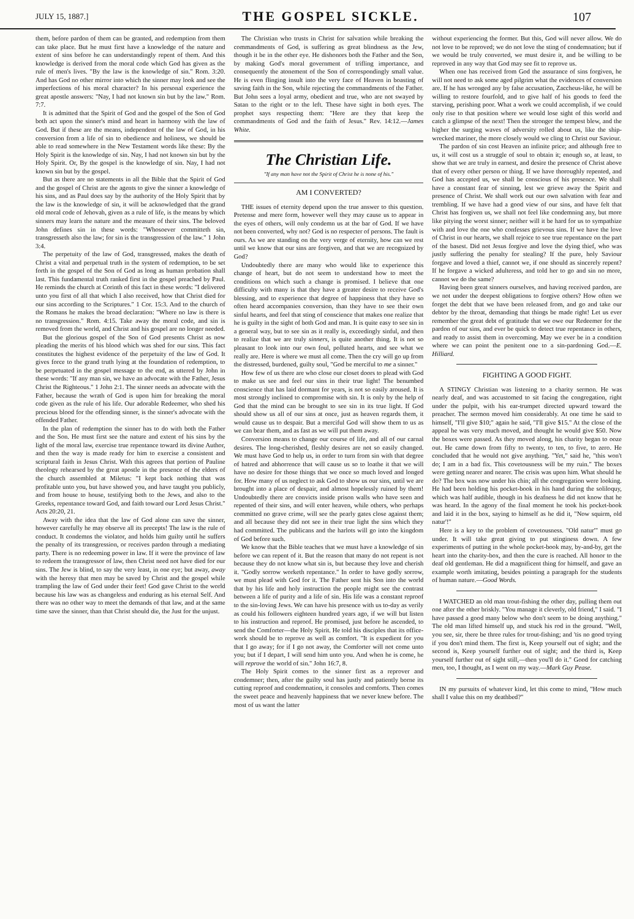JULY 15, 1887.] THE GOSPEL SICKLE. 107
them, before pardon of them can be granted, and redemption from them can take place. But he must first have a knowledge of the nature and extent of sins before he can understandingly repent of them. And this knowledge is derived from the moral code which God has given as the rule of men's lives. "By the law is the knowledge of sin." Rom. 3:20. And has God no other mirror into which the sinner may look and see the imperfections of his moral character? In his personal experience the great apostle answers: "Nay, I had not known sin but by the law." Rom. 7:7.
It is admitted that the Spirit of God and the gospel of the Son of God both act upon the sinner's mind and heart in harmony with the law of God. But if these are the means, independent of the law of God, in his conversion from a life of sin to obedience and holiness, we should be able to read somewhere in the New Testament words like these: By the Holy Spirit is the knowledge of sin. Nay, I had not known sin but by the Holy Spirit. Or, By the gospel is the knowledge of sin. Nay, I had not known sin but by the gospel.
But as there are no statements in all the Bible that the Spirit of God and the gospel of Christ are the agents to give the sinner a knowledge of his sins, and as Paul does say by the authority of the Holy Spirit that by the law is the knowledge of sin, it will be acknowledged that the grand old moral code of Jehovah, given as a rule of life, is the means by which sinners may learn the nature and the measure of their sins. The beloved John defines sin in these words: "Whosoever committeth sin, transgresseth also the law; for sin is the transgression of the law." 1 John 3:4.
The perpetuity of the law of God, transgressed, makes the death of Christ a vital and perpetual truth in the system of redemption, to be set forth in the gospel of the Son of God as long as human probation shall last. This fundamental truth ranked first in the gospel preached by Paul. He reminds the church at Corinth of this fact in these words: "I delivered unto you first of all that which I also received, how that Christ died for our sins according to the Scriptures." 1 Cor. 15:3. And to the church of the Romans he makes the broad declaration: "Where no law is there is no transgression." Rom. 4:15. Take away the moral code, and sin is removed from the world, and Christ and his gospel are no longer needed.
But the glorious gospel of the Son of God presents Christ as now pleading the merits of his blood which was shed for our sins. This fact constitutes the highest evidence of the perpetuity of the law of God. It gives force to the grand truth lying at the foundation of redemption, to be perpetuated in the gospel message to the end, as uttered by John in these words: "If any man sin, we have an advocate with the Father, Jesus Christ the Righteous." 1 John 2:1. The sinner needs an advocate with the Father, because the wrath of God is upon him for breaking the moral code given as the rule of his life. Our adorable Redeemer, who shed his precious blood for the offending sinner, is the sinner's advocate with the offended Father.
In the plan of redemption the sinner has to do with both the Father and the Son. He must first see the nature and extent of his sins by the light of the moral law, exercise true repentance toward its divine Author, and then the way is made ready for him to exercise a consistent and scriptural faith in Jesus Christ. With this agrees that portion of Pauline theology rehearsed by the great apostle in the presence of the elders of the church assembled at Miletus: "I kept back nothing that was profitable unto you, but have showed you, and have taught you publicly, and from house to house, testifying both to the Jews, and also to the Greeks, repentance toward God, and faith toward our Lord Jesus Christ." Acts 20:20, 21.
Away with the idea that the law of God alone can save the sinner, however carefully he may observe all its precepts! The law is the rule of conduct. It condemns the violator, and holds him guilty until he suffers the penalty of its transgression, or receives pardon through a mediating party. There is no redeeming power in law. If it were the province of law to redeem the transgressor of law, then Christ need not have died for our sins. The Jew is blind, to say the very least, in one eye; but away, away with the heresy that men may be saved by Christ and the gospel while trampling the law of God under their feet! God gave Christ to the world because his law was as changeless and enduring as his eternal Self. And there was no other way to meet the demands of that law, and at the same time save the sinner, than that Christ should die, the Just for the unjust.
The Christian who trusts in Christ for salvation while breaking the commandments of God, is suffering as great blindness as the Jew, though it be in the other eye. He dishonors both the Father and the Son, by making God's moral government of trifling importance, and consequently the atonement of the Son of correspondingly small value. He is even flinging insult into the very face of Heaven in boasting of saving faith in the Son, while rejecting the commandments of the Father. But John sees a loyal army, obedient and true, who are not swayed by Satan to the right or to the left. These have sight in both eyes. The prophet says respecting them: "Here are they that keep the commandments of God and the faith of Jesus." Rev. 14:12.—James White.
The Christian Life.
"If any man have not the Spirit of Christ he is none of his."
AM I CONVERTED?
THE issues of eternity depend upon the true answer to this question. Pretense and mere form, however well they may cause us to appear in the eyes of others, will only condemn us at the bar of God. If we have not been converted, why not? God is no respecter of persons. The fault is ours. As we are standing on the very verge of eternity, how can we rest until we know that our sins are forgiven, and that we are recognized by God?
Undoubtedly there are many who would like to experience this change of heart, but do not seem to understand how to meet the conditions on which such a change is promised. I believe that one difficulty with many is that they have a greater desire to receive God's blessing, and to experience that degree of happiness that they have so often heard accompanies conversion, than they have to see their own sinful hearts, and feel that sting of conscience that makes one realize that he is guilty in the sight of both God and man. It is quite easy to see sin in a general way, but to see sin as it really is, exceedingly sinful, and then to realize that we are truly sinners, is quite another thing. It is not so pleasant to look into our own foul, polluted hearts, and see what we really are. Here is where we must all come. Then the cry will go up from the distressed, burdened, guilty soul, "God be merciful to me a sinner."
How few of us there are who close our closet doors to plead with God to make us see and feel our sins in their true light! The benumbed conscience that has laid dormant for years, is not so easily aroused. It is most strongly inclined to compromise with sin. It is only by the help of God that the mind can be brought to see sin in its true light. If God should show us all of our sins at once, just as heaven regards them, it would cause us to despair. But a merciful God will show them to us as we can bear them, and as fast as we will put them away.
Conversion means to change our course of life, and all of our carnal desires. The long-cherished, fleshly desires are not so easily changed. We must have God to help us, in order to turn from sin with that degree of hatred and abhorrence that will cause us so to loathe it that we will have no desire for those things that we once so much loved and longed for. How many of us neglect to ask God to show us our sins, until we are brought into a place of despair, and almost hopelessly ruined by them! Undoubtedly there are convicts inside prison walls who have seen and repented of their sins, and will enter heaven, while others, who perhaps committed no grave crime, will see the pearly gates close against them; and all because they did not see in their true light the sins which they had committed. The publicans and the harlots will go into the kingdom of God before such.
We know that the Bible teaches that we must have a knowledge of sin before we can repent of it. But the reason that many do not repent is not because they do not know what sin is, but because they love and cherish it. "Godly sorrow worketh repentance." In order to have godly sorrow, we must plead with God for it. The Father sent his Son into the world that by his life and holy instruction the people might see the contrast between a life of purity and a life of sin. His life was a constant reproof to the sin-loving Jews. We can have his presence with us to-day as verily as could his followers eighteen hundred years ago, if we will but listen to his instruction and reproof. He promised, just before he ascended, to send the Comforter—the Holy Spirit. He told his disciples that its office-work should be to reprove as well as comfort. "It is expedient for you that I go away; for if I go not away, the Comforter will not come unto you; but if I depart, I will send him unto you. And when he is come, he will reprove the world of sin." John 16:7, 8.
The Holy Spirit comes to the sinner first as a reprover and condemner; then, after the guilty soul has justly and patiently borne its cutting reproof and condemnation, it consoles and comforts. Then comes the sweet peace and heavenly happiness that we never knew before. The most of us want the latter
without experiencing the former. But this, God will never allow. We do not love to be reproved; we do not love the sting of condemnation; but if we would be truly converted, we must desire it, and be willing to be reproved in any way that God may see fit to reprove us.
When one has received from God the assurance of sins forgiven, he will not need to ask some aged pilgrim what the evidences of conversion are. If he has wronged any by false accusation, Zaccheus-like, he will be willing to restore fourfold, and to give half of his goods to feed the starving, perishing poor. What a work we could accomplish, if we could only rise to that position where we would lose sight of this world and catch a glimpse of the next! Then the stronger the tempest blew, and the higher the surging waves of adversity rolled about us, like the ship-wrecked mariner, the more closely would we cling to Christ our Saviour.
The pardon of sin cost Heaven an infinite price; and although free to us, it will cost us a struggle of soul to obtain it; enough so, at least, to show that we are truly in earnest, and desire the presence of Christ above that of every other person or thing. If we have thoroughly repented, and God has accepted us, we shall be conscious of his presence. We shall have a constant fear of sinning, lest we grieve away the Spirit and presence of Christ. We shall work out our own salvation with fear and trembling. If we have had a good view of our sins, and have felt that Christ has forgiven us, we shall not feel like condemning any, but more like pitying the worst sinner; neither will it be hard for us to sympathize with and love the one who confesses grievous sins. If we have the love of Christ in our hearts, we shall rejoice to see true repentance on the part of the basest. Did not Jesus forgive and love the dying thief, who was justly suffering the penalty for stealing? If the pure, holy Saviour forgave and loved a thief, cannot we, if one should as sincerely repent? If he forgave a wicked adulteress, and told her to go and sin no more, cannot we do the same?
Having been great sinners ourselves, and having received pardon, are we not under the deepest obligations to forgive others? How often we forget the debt that we have been released from, and go and take our debtor by the throat, demanding that things be made right! Let us ever remember the great debt of gratitude that we owe our Redeemer for the pardon of our sins, and ever be quick to detect true repentance in others, and ready to assist them in overcoming. May we ever be in a condition where we can point the penitent one to a sin-pardoning God.—E. Hilliard.
FIGHTING A GOOD FIGHT.
A STINGY Christian was listening to a charity sermon. He was nearly deaf, and was accustomed to sit facing the congregation, right under the pulpit, with his ear-trumpet directed upward toward the preacher. The sermon moved him considerably. At one time he said to himself, "I'll give $10;" again he said, "I'll give $15." At the close of the appeal he was very much moved, and thought he would give $50. Now the boxes were passed. As they moved along, his charity began to ooze out. He came down from fifty to twenty, to ten, to five, to zero. He concluded that he would not give anything. "Yet," said he, "this won't do; I am in a bad fix. This covetousness will be my ruin." The boxes were getting nearer and nearer. The crisis was upon him. What should he do? The box was now under his chin; all the congregation were looking. He had been holding his pocket-book in his hand during the soliloquy, which was half audible, though in his deafness he did not know that he was heard. In the agony of the final moment he took his pocket-book and laid it in the box, saying to himself as he did it, "Now squirm, old natur'!"
Here is a key to the problem of covetousness. "Old natur'" must go under. It will take great giving to put stinginess down. A few experiments of putting in the whole pocket-book may, by-and-by, get the heart into the charity-box, and then the cure is reached. All honor to the deaf old gentleman. He did a magnificent thing for himself, and gave an example worth imitating, besides pointing a paragraph for the students of human nature.—Good Words.
I WATCHED an old man trout-fishing the other day, pulling them out one after the other briskly. "You manage it cleverly, old friend," I said. "I have passed a good many below who don't seem to be doing anything." The old man lifted himself up, and stuck his rod in the ground. "Well, you see, sir, there be three rules for trout-fishing; and 'tis no good trying if you don't mind them. The first is, Keep yourself out of sight; and the second is, Keep yourself further out of sight; and the third is, Keep yourself further out of sight still,—then you'll do it." Good for catching men, too, I thought, as I went on my way.—Mark Guy Pease.
IN my pursuits of whatever kind, let this come to mind, "How much shall I value this on my deathbed?"